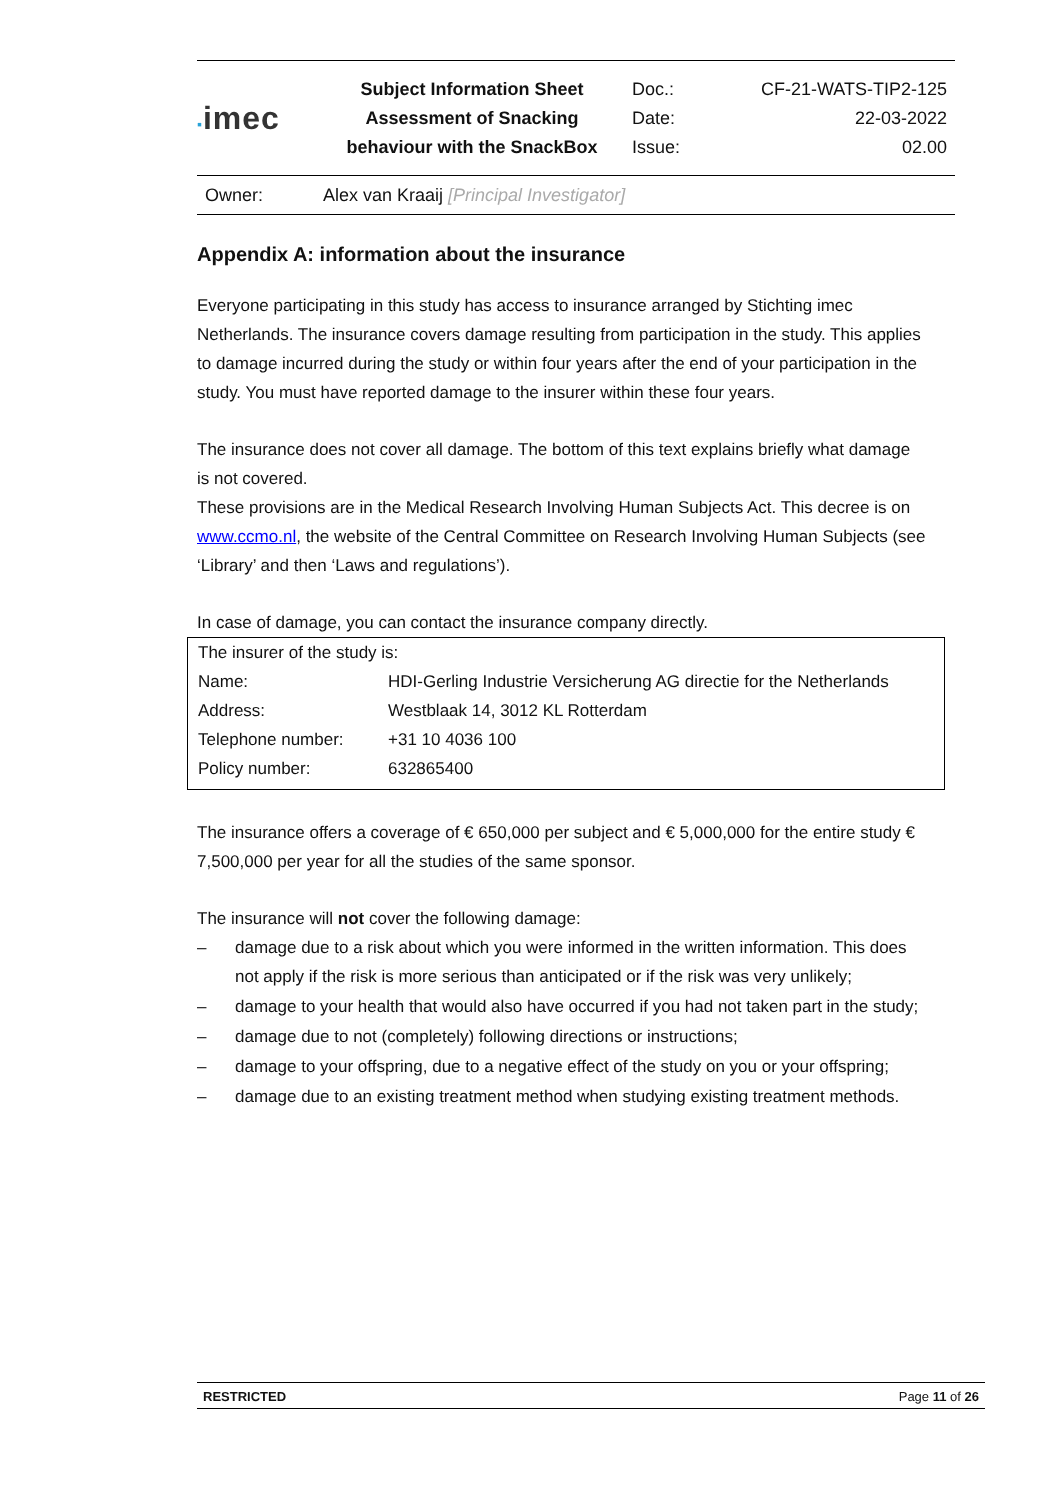▪imec
Subject Information Sheet
Assessment of Snacking
behaviour with the SnackBox
Doc.:
Date:
Issue:
CF-21-WATS-TIP2-125
22-03-2022
02.00
Owner: Alex van Kraaij [Principal Investigator]
Appendix A: information about the insurance
Everyone participating in this study has access to insurance arranged by Stichting imec Netherlands. The insurance covers damage resulting from participation in the study. This applies to damage incurred during the study or within four years after the end of your participation in the study. You must have reported damage to the insurer within these four years.
The insurance does not cover all damage. The bottom of this text explains briefly what damage is not covered.
These provisions are in the Medical Research Involving Human Subjects Act. This decree is on www.ccmo.nl, the website of the Central Committee on Research Involving Human Subjects (see ‘Library’ and then ‘Laws and regulations’).
In case of damage, you can contact the insurance company directly.
| The insurer of the study is: | |
| Name: | HDI-Gerling Industrie Versicherung AG directie for the Netherlands |
| Address: | Westblaak 14, 3012 KL Rotterdam |
| Telephone number: | +31 10 4036 100 |
| Policy number: | 632865400 |
The insurance offers a coverage of € 650,000 per subject and € 5,000,000 for the entire study € 7,500,000 per year for all the studies of the same sponsor.
The insurance will not cover the following damage:
– damage due to a risk about which you were informed in the written information. This does not apply if the risk is more serious than anticipated or if the risk was very unlikely;
– damage to your health that would also have occurred if you had not taken part in the study;
– damage due to not (completely) following directions or instructions;
– damage to your offspring, due to a negative effect of the study on you or your offspring;
– damage due to an existing treatment method when studying existing treatment methods.
RESTRICTED Page 11 of 26